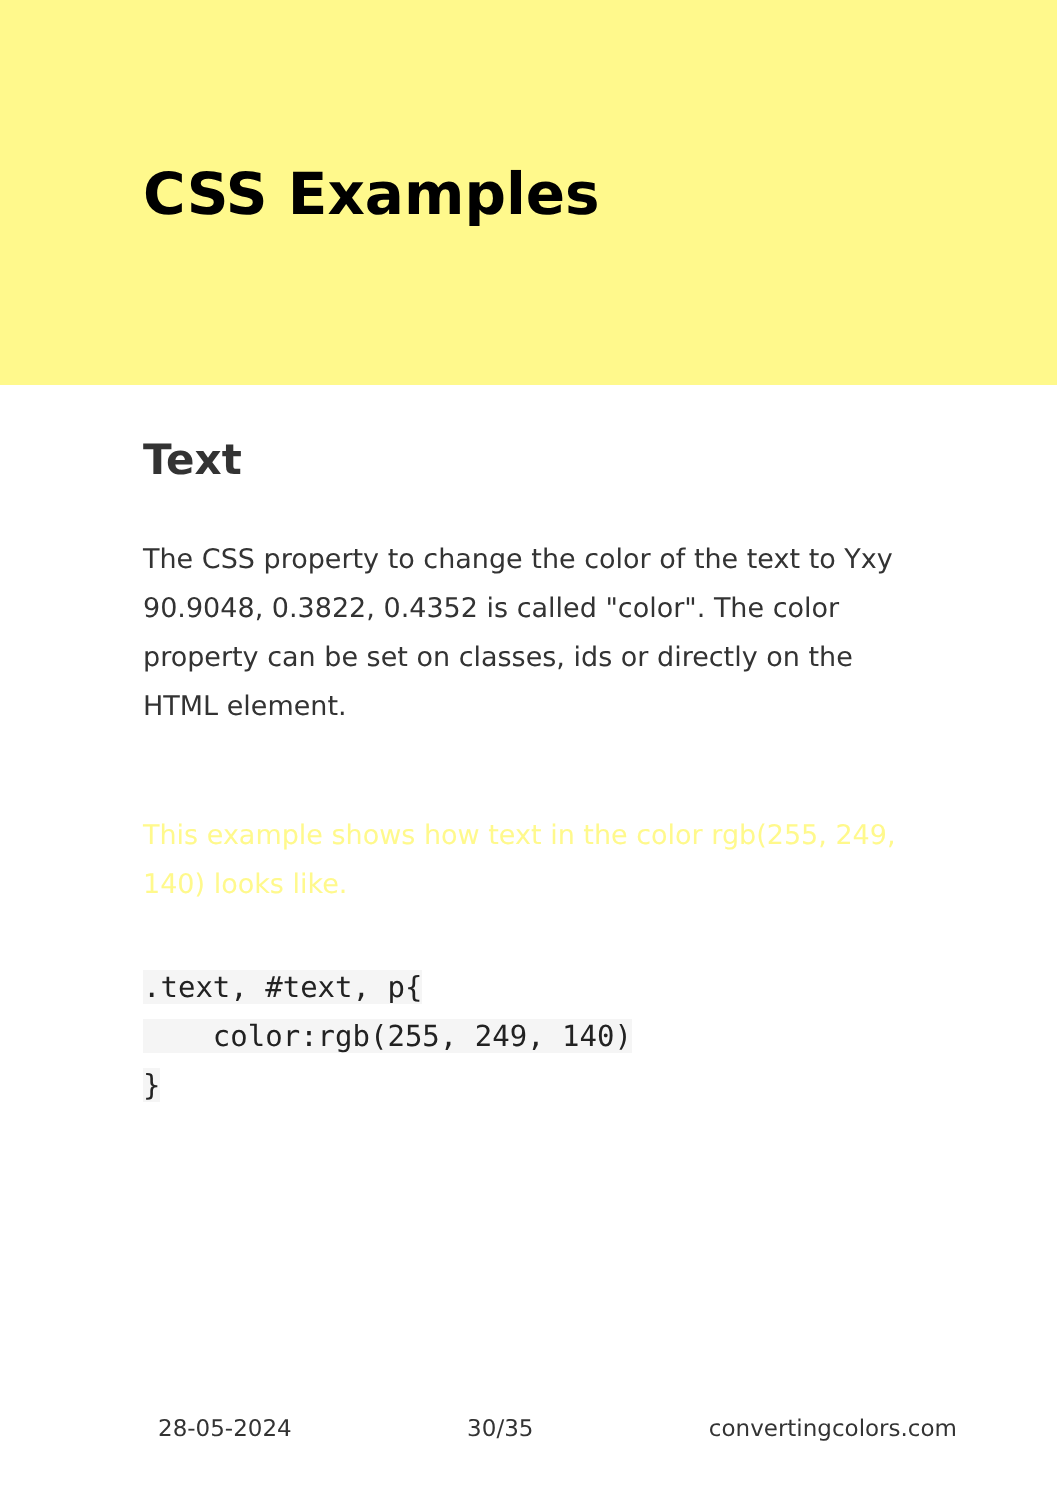CSS Examples
Text
The CSS property to change the color of the text to Yxy 90.9048, 0.3822, 0.4352 is called "color". The color property can be set on classes, ids or directly on the HTML element.
This example shows how text in the color rgb(255, 249, 140) looks like.
.text, #text, p{
    color:rgb(255, 249, 140)
}
28-05-2024 30/35 convertingcolors.com